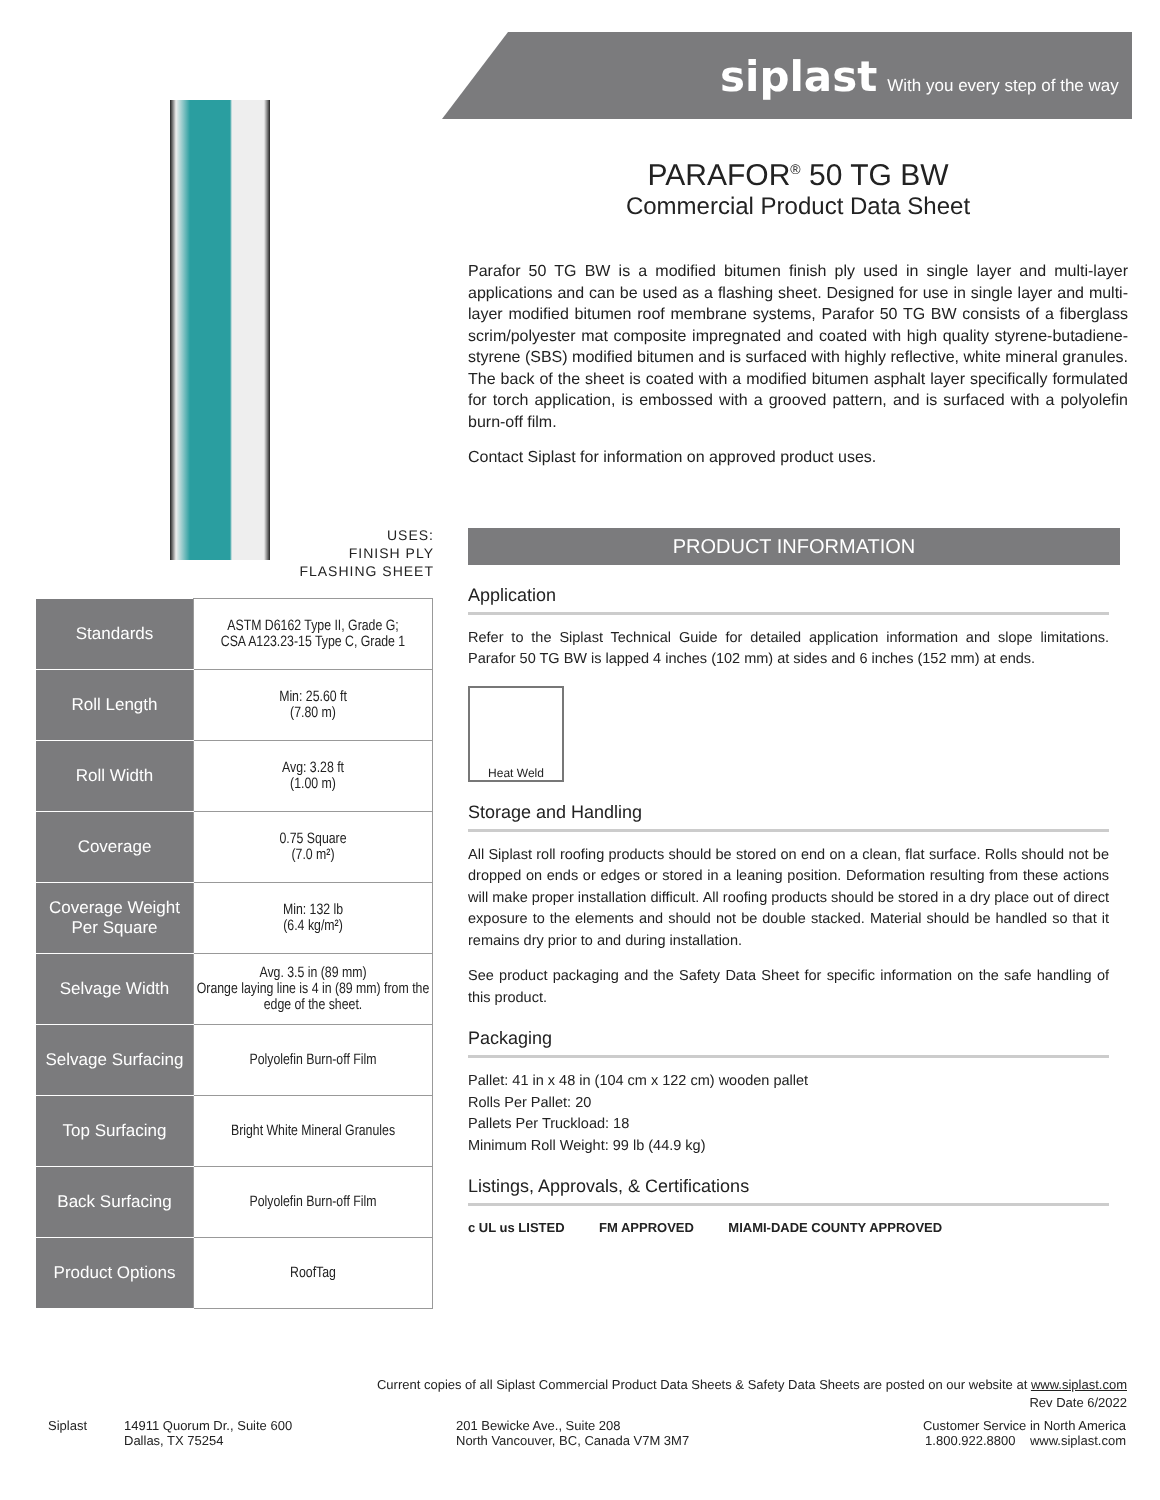siplast With you every step of the way
USES:
FINISH PLY
FLASHING SHEET
| Standards | ASTM D6162 Type II, Grade G; CSA A123.23-15 Type C, Grade 1 |
| Roll Length | Min: 25.60 ft (7.80 m) |
| Roll Width | Avg: 3.28 ft (1.00 m) |
| Coverage | 0.75 Square (7.0 m²) |
| Coverage Weight Per Square | Min: 132 lb (6.4 kg/m²) |
| Selvage Width | Avg. 3.5 in (89 mm) Orange laying line is 4 in (89 mm) from the edge of the sheet. |
| Selvage Surfacing | Polyolefin Burn-off Film |
| Top Surfacing | Bright White Mineral Granules |
| Back Surfacing | Polyolefin Burn-off Film |
| Product Options | RoofTag |
PARAFOR<sup>®</sup> 50 TG BW
Commercial Product Data Sheet
Parafor 50 TG BW is a modified bitumen finish ply used in single layer and multi-layer applications and can be used as a flashing sheet. Designed for use in single layer and multi-layer modified bitumen roof membrane systems, Parafor 50 TG BW consists of a fiberglass scrim/polyester mat composite impregnated and coated with high quality styrene-butadiene-styrene (SBS) modified bitumen and is surfaced with highly reflective, white mineral granules. The back of the sheet is coated with a modified bitumen asphalt layer specifically formulated for torch application, is embossed with a grooved pattern, and is surfaced with a polyolefin burn-off film.
Contact Siplast for information on approved product uses.
PRODUCT INFORMATION
Application
Refer to the Siplast Technical Guide for detailed application information and slope limitations. Parafor 50 TG BW is lapped 4 inches (102 mm) at sides and 6 inches (152 mm) at ends.
Heat Weld
Storage and Handling
All Siplast roll roofing products should be stored on end on a clean, flat surface. Rolls should not be dropped on ends or edges or stored in a leaning position. Deformation resulting from these actions will make proper installation difficult. All roofing products should be stored in a dry place out of direct exposure to the elements and should not be double stacked. Material should be handled so that it remains dry prior to and during installation.
See product packaging and the Safety Data Sheet for specific information on the safe handling of this product.
Packaging
Pallet: 41 in x 48 in (104 cm x 122 cm) wooden pallet
Rolls Per Pallet: 20
Pallets Per Truckload: 18
Minimum Roll Weight: 99 lb (44.9 kg)
Listings, Approvals, & Certifications
c UL us LISTED FM APPROVED MIAMI-DADE COUNTY APPROVED
Current copies of all Siplast Commercial Product Data Sheets & Safety Data Sheets are posted on our website at www.siplast.com
Rev Date 6/2022
Siplast 14911 Quorum Dr., Suite 600
Dallas, TX 75254
201 Bewicke Ave., Suite 208
North Vancouver, BC, Canada V7M 3M7
Customer Service in North America
1.800.922.8800 www.siplast.com